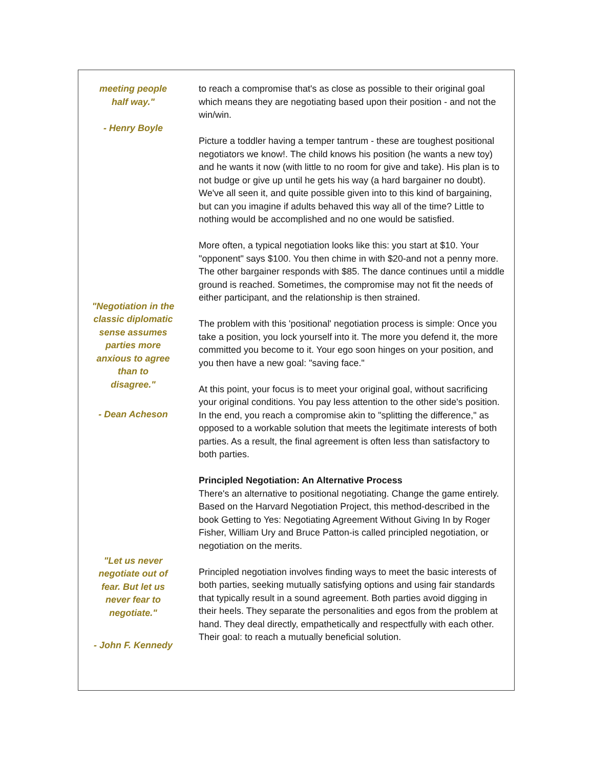meeting people
half way."
- Henry Boyle
"Negotiation in the
classic diplomatic
sense assumes
parties more
anxious to agree
than to
disagree."
- Dean Acheson
"Let us never
negotiate out of
fear. But let us
never fear to
negotiate."
- John F. Kennedy
to reach a compromise that's as close as possible to their original goal which means they are negotiating based upon their position - and not the win/win.
Picture a toddler having a temper tantrum - these are toughest positional negotiators we know!. The child knows his position (he wants a new toy) and he wants it now (with little to no room for give and take). His plan is to not budge or give up until he gets his way (a hard bargainer no doubt). We've all seen it, and quite possible given into to this kind of bargaining, but can you imagine if adults behaved this way all of the time? Little to nothing would be accomplished and no one would be satisfied.
More often, a typical negotiation looks like this: you start at $10. Your "opponent" says $100. You then chime in with $20-and not a penny more. The other bargainer responds with $85. The dance continues until a middle ground is reached. Sometimes, the compromise may not fit the needs of either participant, and the relationship is then strained.
The problem with this 'positional' negotiation process is simple: Once you take a position, you lock yourself into it. The more you defend it, the more committed you become to it. Your ego soon hinges on your position, and you then have a new goal: "saving face."
At this point, your focus is to meet your original goal, without sacrificing your original conditions. You pay less attention to the other side's position. In the end, you reach a compromise akin to "splitting the difference," as opposed to a workable solution that meets the legitimate interests of both parties. As a result, the final agreement is often less than satisfactory to both parties.
Principled Negotiation: An Alternative Process
There's an alternative to positional negotiating. Change the game entirely. Based on the Harvard Negotiation Project, this method-described in the book Getting to Yes: Negotiating Agreement Without Giving In by Roger Fisher, William Ury and Bruce Patton-is called principled negotiation, or negotiation on the merits.
Principled negotiation involves finding ways to meet the basic interests of both parties, seeking mutually satisfying options and using fair standards that typically result in a sound agreement. Both parties avoid digging in their heels. They separate the personalities and egos from the problem at hand. They deal directly, empathetically and respectfully with each other. Their goal: to reach a mutually beneficial solution.